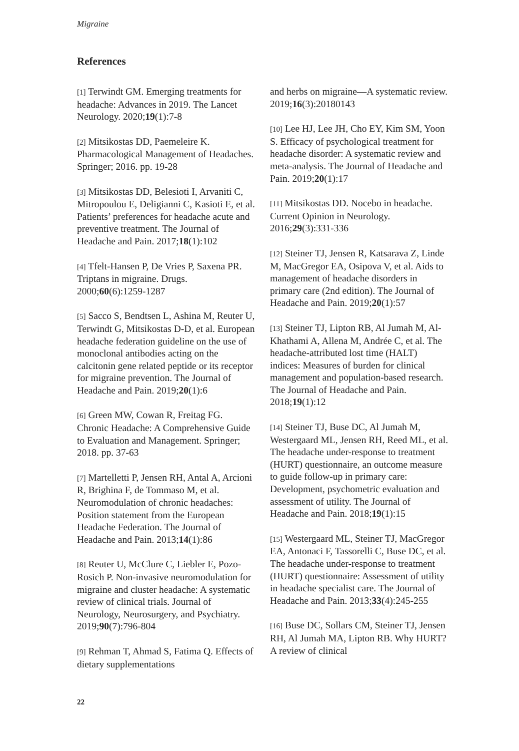Migraine
References
[1] Terwindt GM. Emerging treatments for headache: Advances in 2019. The Lancet Neurology. 2020;19(1):7-8
[2] Mitsikostas DD, Paemeleire K. Pharmacological Management of Headaches. Springer; 2016. pp. 19-28
[3] Mitsikostas DD, Belesioti I, Arvaniti C, Mitropoulou E, Deligianni C, Kasioti E, et al. Patients’ preferences for headache acute and preventive treatment. The Journal of Headache and Pain. 2017;18(1):102
[4] Tfelt-Hansen P, De Vries P, Saxena PR. Triptans in migraine. Drugs. 2000;60(6):1259-1287
[5] Sacco S, Bendtsen L, Ashina M, Reuter U, Terwindt G, Mitsikostas D-D, et al. European headache federation guideline on the use of monoclonal antibodies acting on the calcitonin gene related peptide or its receptor for migraine prevention. The Journal of Headache and Pain. 2019;20(1):6
[6] Green MW, Cowan R, Freitag FG. Chronic Headache: A Comprehensive Guide to Evaluation and Management. Springer; 2018. pp. 37-63
[7] Martelletti P, Jensen RH, Antal A, Arcioni R, Brighina F, de Tommaso M, et al. Neuromodulation of chronic headaches: Position statement from the European Headache Federation. The Journal of Headache and Pain. 2013;14(1):86
[8] Reuter U, McClure C, Liebler E, Pozo-Rosich P. Non-invasive neuromodulation for migraine and cluster headache: A systematic review of clinical trials. Journal of Neurology, Neurosurgery, and Psychiatry. 2019;90(7):796-804
[9] Rehman T, Ahmad S, Fatima Q. Effects of dietary supplementations
and herbs on migraine—A systematic review. 2019;16(3):20180143
[10] Lee HJ, Lee JH, Cho EY, Kim SM, Yoon S. Efficacy of psychological treatment for headache disorder: A systematic review and meta-analysis. The Journal of Headache and Pain. 2019;20(1):17
[11] Mitsikostas DD. Nocebo in headache. Current Opinion in Neurology. 2016;29(3):331-336
[12] Steiner TJ, Jensen R, Katsarava Z, Linde M, MacGregor EA, Osipova V, et al. Aids to management of headache disorders in primary care (2nd edition). The Journal of Headache and Pain. 2019;20(1):57
[13] Steiner TJ, Lipton RB, Al Jumah M, Al-Khathami A, Allena M, Andrée C, et al. The headache-attributed lost time (HALT) indices: Measures of burden for clinical management and population-based research. The Journal of Headache and Pain. 2018;19(1):12
[14] Steiner TJ, Buse DC, Al Jumah M, Westergaard ML, Jensen RH, Reed ML, et al. The headache under-response to treatment (HURT) questionnaire, an outcome measure to guide follow-up in primary care: Development, psychometric evaluation and assessment of utility. The Journal of Headache and Pain. 2018;19(1):15
[15] Westergaard ML, Steiner TJ, MacGregor EA, Antonaci F, Tassorelli C, Buse DC, et al. The headache under-response to treatment (HURT) questionnaire: Assessment of utility in headache specialist care. The Journal of Headache and Pain. 2013;33(4):245-255
[16] Buse DC, Sollars CM, Steiner TJ, Jensen RH, Al Jumah MA, Lipton RB. Why HURT? A review of clinical
22